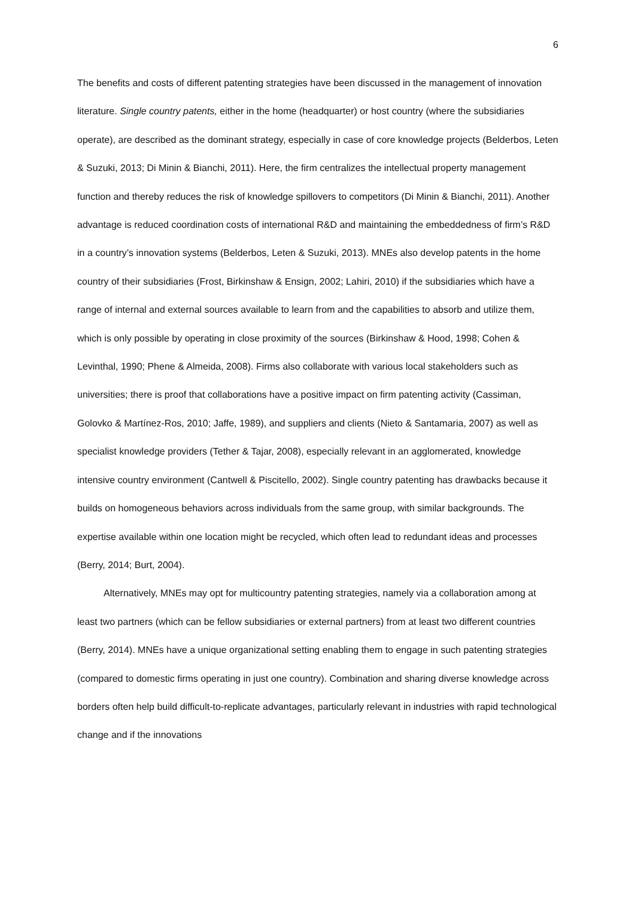6
The benefits and costs of different patenting strategies have been discussed in the management of innovation literature. Single country patents, either in the home (headquarter) or host country (where the subsidiaries operate), are described as the dominant strategy, especially in case of core knowledge projects (Belderbos, Leten & Suzuki, 2013; Di Minin & Bianchi, 2011). Here, the firm centralizes the intellectual property management function and thereby reduces the risk of knowledge spillovers to competitors (Di Minin & Bianchi, 2011). Another advantage is reduced coordination costs of international R&D and maintaining the embeddedness of firm’s R&D in a country’s innovation systems (Belderbos, Leten & Suzuki, 2013). MNEs also develop patents in the home country of their subsidiaries (Frost, Birkinshaw & Ensign, 2002; Lahiri, 2010) if the subsidiaries which have a range of internal and external sources available to learn from and the capabilities to absorb and utilize them, which is only possible by operating in close proximity of the sources (Birkinshaw & Hood, 1998; Cohen & Levinthal, 1990; Phene & Almeida, 2008). Firms also collaborate with various local stakeholders such as universities; there is proof that collaborations have a positive impact on firm patenting activity (Cassiman, Golovko & Martínez-Ros, 2010; Jaffe, 1989), and suppliers and clients (Nieto & Santamaria, 2007) as well as specialist knowledge providers (Tether & Tajar, 2008), especially relevant in an agglomerated, knowledge intensive country environment (Cantwell & Piscitello, 2002). Single country patenting has drawbacks because it builds on homogeneous behaviors across individuals from the same group, with similar backgrounds. The expertise available within one location might be recycled, which often lead to redundant ideas and processes (Berry, 2014; Burt, 2004).
Alternatively, MNEs may opt for multicountry patenting strategies, namely via a collaboration among at least two partners (which can be fellow subsidiaries or external partners) from at least two different countries (Berry, 2014). MNEs have a unique organizational setting enabling them to engage in such patenting strategies (compared to domestic firms operating in just one country). Combination and sharing diverse knowledge across borders often help build difficult-to-replicate advantages, particularly relevant in industries with rapid technological change and if the innovations